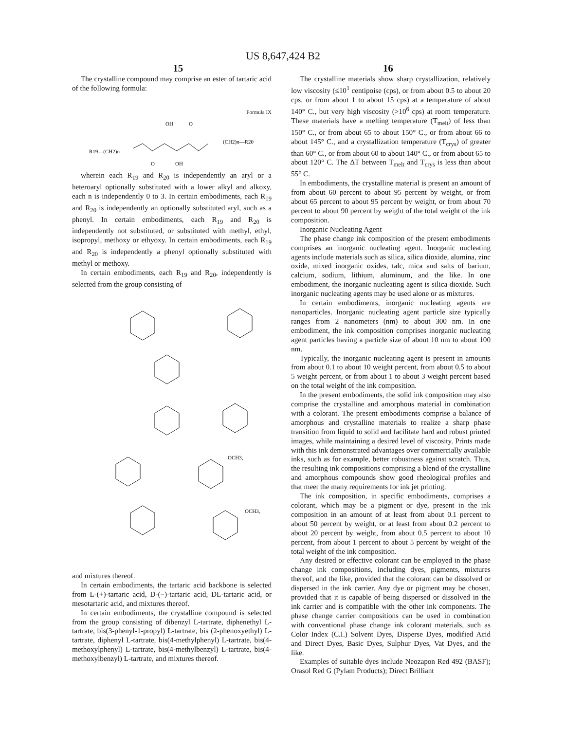US 8,647,424 B2
15 16
The crystalline compound may comprise an ester of tartaric acid of the following formula:
Formula IX
OH
O
R19—(CH2)n
(CH2)n—R20
O
OH
wherein each R<sub>19</sub> and R<sub>20</sub> is independently an aryl or a heteroaryl optionally substituted with a lower alkyl and alkoxy, each n is independently 0 to 3. In certain embodiments, each R<sub>19</sub> and R<sub>20</sub> is independently an optionally substituted aryl, such as a phenyl. In certain embodiments, each R<sub>19</sub> and R<sub>20</sub> is independently not substituted, or substituted with methyl, ethyl, isopropyl, methoxy or ethyoxy. In certain embodiments, each R<sub>19</sub> and R<sub>20</sub> is independently a phenyl optionally substituted with methyl or methoxy.
In certain embodiments, each R<sub>19</sub> and R<sub>20</sub>, independently is selected from the group consisting of
OCH3,
OCH3,
and mixtures thereof.
In certain embodiments, the tartaric acid backbone is selected from L-(+)-tartaric acid, D-(−)-tartaric acid, DL-tartaric acid, or mesotartaric acid, and mixtures thereof.
In certain embodiments, the crystalline compound is selected from the group consisting of dibenzyl L-tartrate, diphenethyl L-tartrate, bis(3-phenyl-1-propyl) L-tartrate, bis (2-phenoxyethyl) L-tartrate, diphenyl L-tartrate, bis(4-methylphenyl) L-tartrate, bis(4-methoxylphenyl) L-tartrate, bis(4-methylbenzyl) L-tartrate, bis(4-methoxylbenzyl) L-tartrate, and mixtures thereof.
The crystalline materials show sharp crystallization, relatively low viscosity (≤10<sup>1</sup> centipoise (cps), or from about 0.5 to about 20 cps, or from about 1 to about 15 cps) at a temperature of about 140° C., but very high viscosity (>10<sup>6</sup> cps) at room temperature. These materials have a melting temperature (T<sub>melt</sub>) of less than 150° C., or from about 65 to about 150° C., or from about 66 to about 145° C., and a crystallization temperature (T<sub>crys</sub>) of greater than 60° C., or from about 60 to about 140° C., or from about 65 to about 120° C. The ΔT between T<sub>melt</sub> and T<sub>crys</sub> is less than about 55° C.
In embodiments, the crystalline material is present an amount of from about 60 percent to about 95 percent by weight, or from about 65 percent to about 95 percent by weight, or from about 70 percent to about 90 percent by weight of the total weight of the ink composition.
Inorganic Nucleating Agent
The phase change ink composition of the present embodiments comprises an inorganic nucleating agent. Inorganic nucleating agents include materials such as silica, silica dioxide, alumina, zinc oxide, mixed inorganic oxides, talc, mica and salts of barium, calcium, sodium, lithium, aluminum, and the like. In one embodiment, the inorganic nucleating agent is silica dioxide. Such inorganic nucleating agents may be used alone or as mixtures.
In certain embodiments, inorganic nucleating agents are nanoparticles. Inorganic nucleating agent particle size typically ranges from 2 nanometers (nm) to about 300 nm. In one embodiment, the ink composition comprises inorganic nucleating agent particles having a particle size of about 10 nm to about 100 nm.
Typically, the inorganic nucleating agent is present in amounts from about 0.1 to about 10 weight percent, from about 0.5 to about 5 weight percent, or from about 1 to about 3 weight percent based on the total weight of the ink composition.
In the present embodiments, the solid ink composition may also comprise the crystalline and amorphous material in combination with a colorant. The present embodiments comprise a balance of amorphous and crystalline materials to realize a sharp phase transition from liquid to solid and facilitate hard and robust printed images, while maintaining a desired level of viscosity. Prints made with this ink demonstrated advantages over commercially available inks, such as for example, better robustness against scratch. Thus, the resulting ink compositions comprising a blend of the crystalline and amorphous compounds show good rheological profiles and that meet the many requirements for ink jet printing.
The ink composition, in specific embodiments, comprises a colorant, which may be a pigment or dye, present in the ink composition in an amount of at least from about 0.1 percent to about 50 percent by weight, or at least from about 0.2 percent to about 20 percent by weight, from about 0.5 percent to about 10 percent, from about 1 percent to about 5 percent by weight of the total weight of the ink composition.
Any desired or effective colorant can be employed in the phase change ink compositions, including dyes, pigments, mixtures thereof, and the like, provided that the colorant can be dissolved or dispersed in the ink carrier. Any dye or pigment may be chosen, provided that it is capable of being dispersed or dissolved in the ink carrier and is compatible with the other ink components. The phase change carrier compositions can be used in combination with conventional phase change ink colorant materials, such as Color Index (C.I.) Solvent Dyes, Disperse Dyes, modified Acid and Direct Dyes, Basic Dyes, Sulphur Dyes, Vat Dyes, and the like.
Examples of suitable dyes include Neozapon Red 492 (BASF); Orasol Red G (Pylam Products); Direct Brilliant